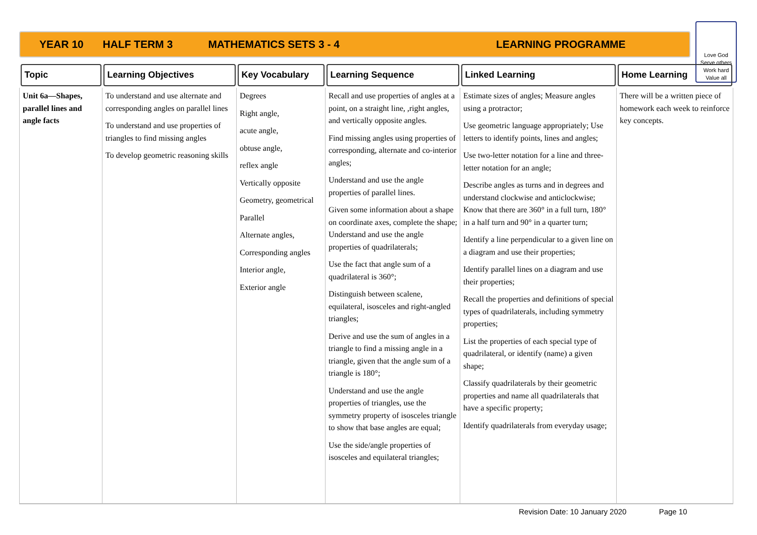YEAR 10 HALF TERM 3 MATHEMATICS SETS 3 - 4 LEARNING PROGRAMME
Love God
Serve others
Work hard
Value all
| Topic | Learning Objectives | Key Vocabulary | Learning Sequence | Linked Learning | Home Learning |
| --- | --- | --- | --- | --- | --- |
| Unit 6a—Shapes, parallel lines and angle facts | To understand and use alternate and corresponding angles on parallel lines To understand and use properties of triangles to find missing angles To develop geometric reasoning skills | Degrees Right angle, acute angle, obtuse angle, reflex angle Vertically opposite Geometry, geometrical Parallel Alternate angles, Corresponding angles Interior angle, Exterior angle | Recall and use properties of angles at a point, on a straight line, ,right angles, and vertically opposite angles. Find missing angles using properties of corresponding, alternate and co-interior angles; Understand and use the angle properties of parallel lines. Given some information about a shape on coordinate axes, complete the shape; Understand and use the angle properties of quadrilaterals; Use the fact that angle sum of a quadrilateral is 360°; Distinguish between scalene, equilateral, isosceles and right-angled triangles; Derive and use the sum of angles in a triangle to find a missing angle in a triangle, given that the angle sum of a triangle is 180°; Understand and use the angle properties of triangles, use the symmetry property of isosceles triangle to show that base angles are equal; Use the side/angle properties of isosceles and equilateral triangles; | Estimate sizes of angles; Measure angles using a protractor; Use geometric language appropriately; Use letters to identify points, lines and angles; Use two-letter notation for a line and three-letter notation for an angle; Describe angles as turns and in degrees and understand clockwise and anticlockwise; Know that there are 360° in a full turn, 180° in a half turn and 90° in a quarter turn; Identify a line perpendicular to a given line on a diagram and use their properties; Identify parallel lines on a diagram and use their properties; Recall the properties and definitions of special types of quadrilaterals, including symmetry properties; List the properties of each special type of quadrilateral, or identify (name) a given shape; Classify quadrilaterals by their geometric properties and name all quadrilaterals that have a specific property; Identify quadrilaterals from everyday usage; | There will be a written piece of homework each week to reinforce key concepts. |
Revision Date: 10 January 2020 Page 10